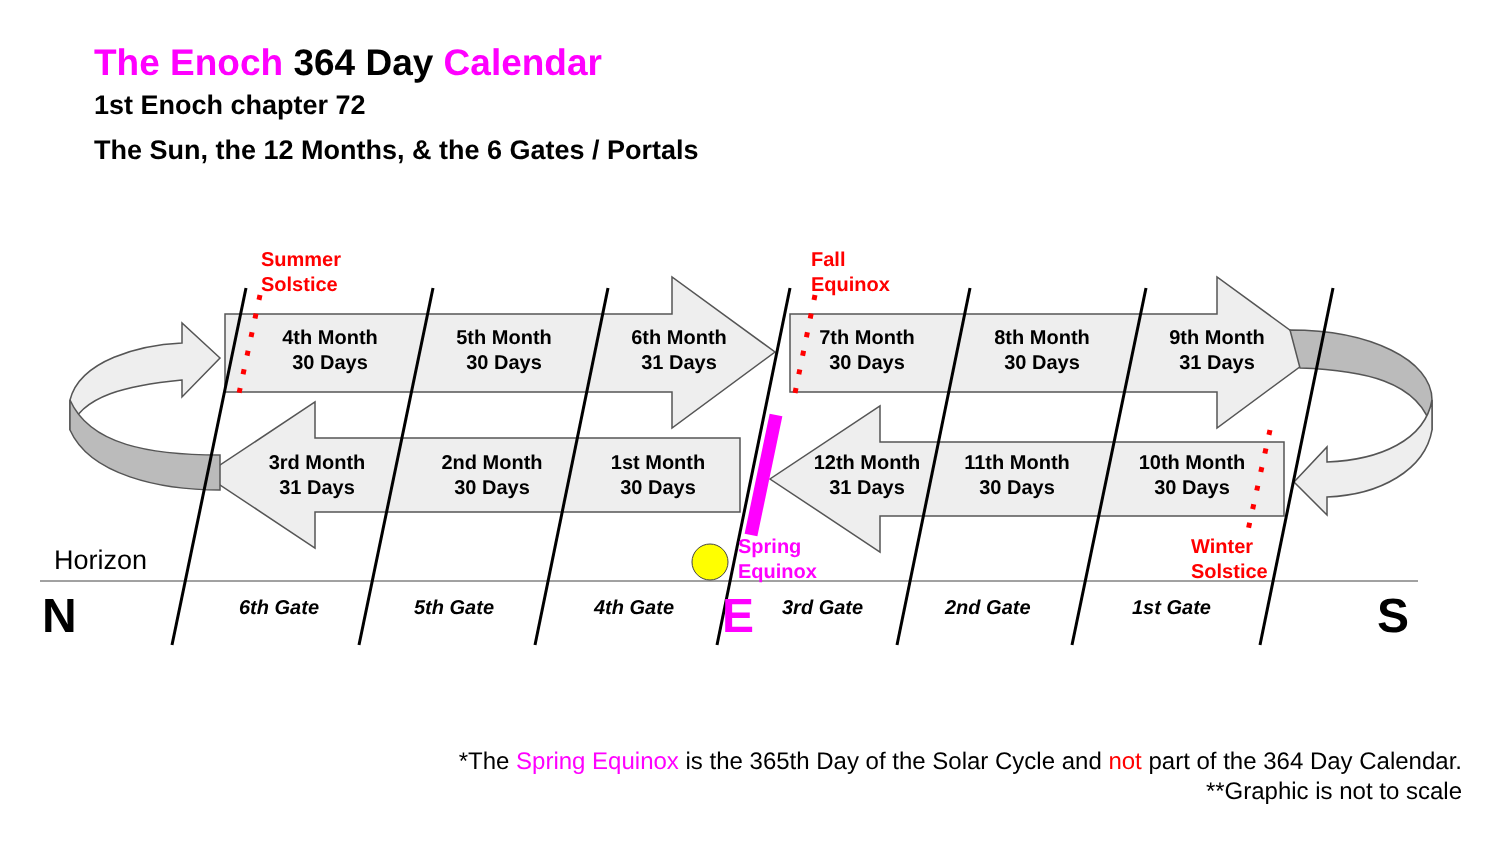The Enoch 364 Day Calendar
1st Enoch chapter 72
The Sun, the 12 Months, & the 6 Gates / Portals
Summer
Solstice
Fall
Equinox
4th Month
30 Days
5th Month
30 Days
6th Month
31 Days
7th Month
30 Days
8th Month
30 Days
9th Month
31 Days
3rd Month
31 Days
2nd Month
30 Days
1st Month
30 Days
12th Month
31 Days
11th Month
30 Days
10th Month
30 Days
Spring
Equinox
Winter
Solstice
Horizon
N E S
6th Gate 5th Gate 4th Gate 3rd Gate 2nd Gate 1st Gate
*The Spring Equinox is the 365th Day of the Solar Cycle and not part of the 364 Day Calendar.
**Graphic is not to scale